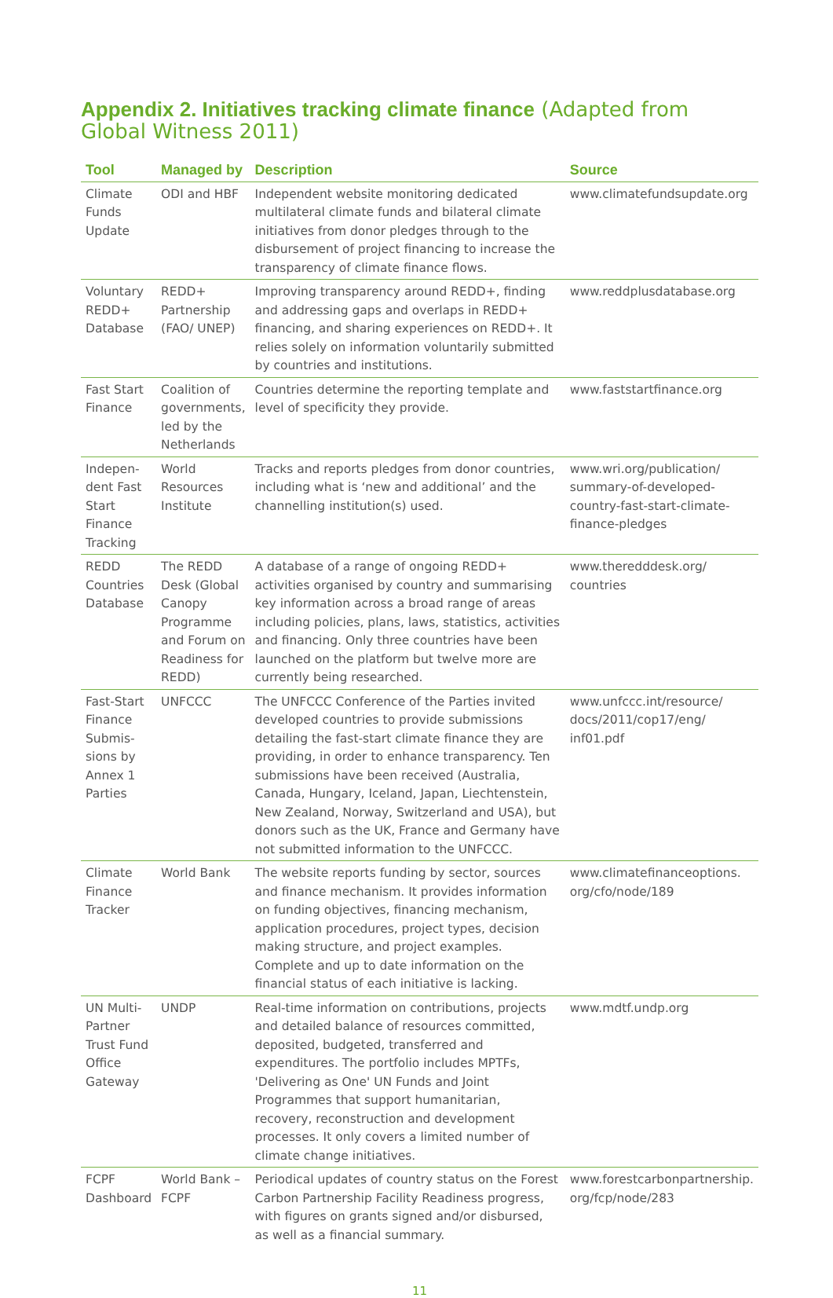Appendix 2. Initiatives tracking climate finance (Adapted from Global Witness 2011)
| Tool | Managed by | Description | Source |
| --- | --- | --- | --- |
| Climate Funds Update | ODI and HBF | Independent website monitoring dedicated multilateral climate funds and bilateral climate initiatives from donor pledges through to the disbursement of project financing to increase the transparency of climate finance flows. | www.climatefundsupdate.org |
| Voluntary REDD+ Database | REDD+ Partnership (FAO/ UNEP) | Improving transparency around REDD+, finding and addressing gaps and overlaps in REDD+ financing, and sharing experiences on REDD+. It relies solely on information voluntarily submitted by countries and institutions. | www.reddplusdatabase.org |
| Fast Start Finance | Coalition of governments, led by the Netherlands | Countries determine the reporting template and level of specificity they provide. | www.faststartfinance.org |
| Indepen-dent Fast Start Finance Tracking | World Resources Institute | Tracks and reports pledges from donor countries, including what is ‘new and additional’ and the channelling institution(s) used. | www.wri.org/publication/ summary-of-developed-country-fast-start-climate-finance-pledges |
| REDD Countries Database | The REDD Desk (Global Canopy Programme and Forum on Readiness for REDD) | A database of a range of ongoing REDD+ activities organised by country and summarising key information across a broad range of areas including policies, plans, laws, statistics, activities and financing. Only three countries have been launched on the platform but twelve more are currently being researched. | www.theredddesk.org/ countries |
| Fast-Start Finance Submis-sions by Annex 1 Parties | UNFCCC | The UNFCCC Conference of the Parties invited developed countries to provide submissions detailing the fast-start climate finance they are providing, in order to enhance transparency. Ten submissions have been received (Australia, Canada, Hungary, Iceland, Japan, Liechtenstein, New Zealand, Norway, Switzerland and USA), but donors such as the UK, France and Germany have not submitted information to the UNFCCC. | www.unfccc.int/resource/ docs/2011/cop17/eng/ inf01.pdf |
| Climate Finance Tracker | World Bank | The website reports funding by sector, sources and finance mechanism. It provides information on funding objectives, financing mechanism, application procedures, project types, decision making structure, and project examples. Complete and up to date information on the financial status of each initiative is lacking. | www.climatefinanceoptions. org/cfo/node/189 |
| UN Multi-Partner Trust Fund Office Gateway | UNDP | Real-time information on contributions, projects and detailed balance of resources committed, deposited, budgeted, transferred and expenditures. The portfolio includes MPTFs, 'Delivering as One' UN Funds and Joint Programmes that support humanitarian, recovery, reconstruction and development processes. It only covers a limited number of climate change initiatives. | www.mdtf.undp.org |
| FCPF Dashboard | World Bank – FCPF | Periodical updates of country status on the Forest Carbon Partnership Facility Readiness progress, with figures on grants signed and/or disbursed, as well as a financial summary. | www.forestcarbonpartnership. org/fcp/node/283 |
11